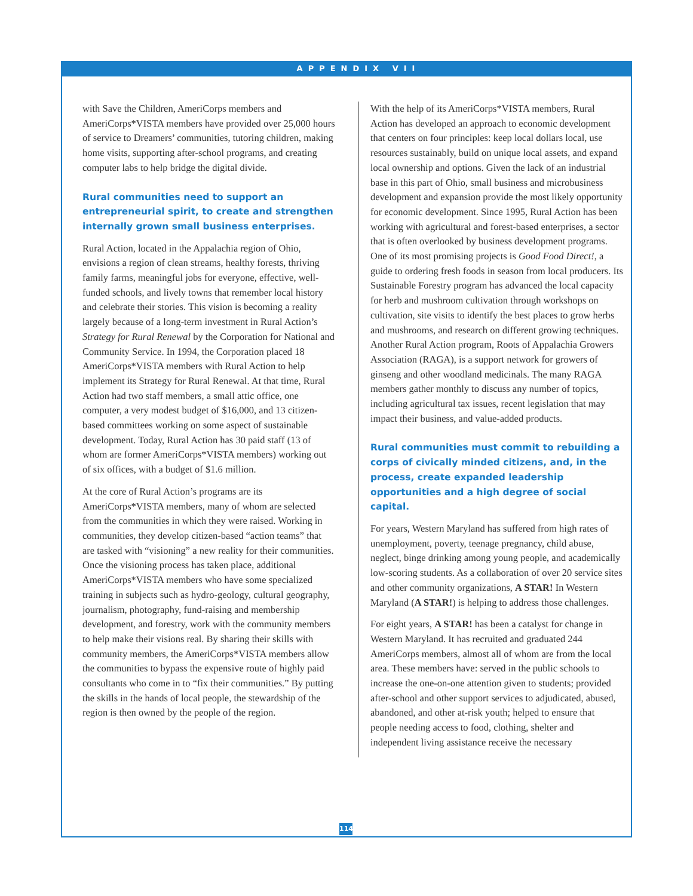APPENDIX VII
with Save the Children, AmeriCorps members and AmeriCorps*VISTA members have provided over 25,000 hours of service to Dreamers’ communities, tutoring children, making home visits, supporting after-school programs, and creating computer labs to help bridge the digital divide.
Rural communities need to support an entrepreneurial spirit, to create and strengthen internally grown small business enterprises.
Rural Action, located in the Appalachia region of Ohio, envisions a region of clean streams, healthy forests, thriving family farms, meaningful jobs for everyone, effective, well-funded schools, and lively towns that remember local history and celebrate their stories. This vision is becoming a reality largely because of a long-term investment in Rural Action’s Strategy for Rural Renewal by the Corporation for National and Community Service. In 1994, the Corporation placed 18 AmeriCorps*VISTA members with Rural Action to help implement its Strategy for Rural Renewal. At that time, Rural Action had two staff members, a small attic office, one computer, a very modest budget of $16,000, and 13 citizen-based committees working on some aspect of sustainable development. Today, Rural Action has 30 paid staff (13 of whom are former AmeriCorps*VISTA members) working out of six offices, with a budget of $1.6 million.
At the core of Rural Action’s programs are its AmeriCorps*VISTA members, many of whom are selected from the communities in which they were raised. Working in communities, they develop citizen-based “action teams” that are tasked with “visioning” a new reality for their communities. Once the visioning process has taken place, additional AmeriCorps*VISTA members who have some specialized training in subjects such as hydro-geology, cultural geography, journalism, photography, fund-raising and membership development, and forestry, work with the community members to help make their visions real. By sharing their skills with community members, the AmeriCorps*VISTA members allow the communities to bypass the expensive route of highly paid consultants who come in to “fix their communities.” By putting the skills in the hands of local people, the stewardship of the region is then owned by the people of the region.
With the help of its AmeriCorps*VISTA members, Rural Action has developed an approach to economic development that centers on four principles: keep local dollars local, use resources sustainably, build on unique local assets, and expand local ownership and options. Given the lack of an industrial base in this part of Ohio, small business and microbusiness development and expansion provide the most likely opportunity for economic development. Since 1995, Rural Action has been working with agricultural and forest-based enterprises, a sector that is often overlooked by business development programs. One of its most promising projects is Good Food Direct!, a guide to ordering fresh foods in season from local producers. Its Sustainable Forestry program has advanced the local capacity for herb and mushroom cultivation through workshops on cultivation, site visits to identify the best places to grow herbs and mushrooms, and research on different growing techniques. Another Rural Action program, Roots of Appalachia Growers Association (RAGA), is a support network for growers of ginseng and other woodland medicinals. The many RAGA members gather monthly to discuss any number of topics, including agricultural tax issues, recent legislation that may impact their business, and value-added products.
Rural communities must commit to rebuilding a corps of civically minded citizens, and, in the process, create expanded leadership opportunities and a high degree of social capital.
For years, Western Maryland has suffered from high rates of unemployment, poverty, teenage pregnancy, child abuse, neglect, binge drinking among young people, and academically low-scoring students. As a collaboration of over 20 service sites and other community organizations, A STAR! In Western Maryland (A STAR!) is helping to address those challenges.
For eight years, A STAR! has been a catalyst for change in Western Maryland. It has recruited and graduated 244 AmeriCorps members, almost all of whom are from the local area. These members have: served in the public schools to increase the one-on-one attention given to students; provided after-school and other support services to adjudicated, abused, abandoned, and other at-risk youth; helped to ensure that people needing access to food, clothing, shelter and independent living assistance receive the necessary
114